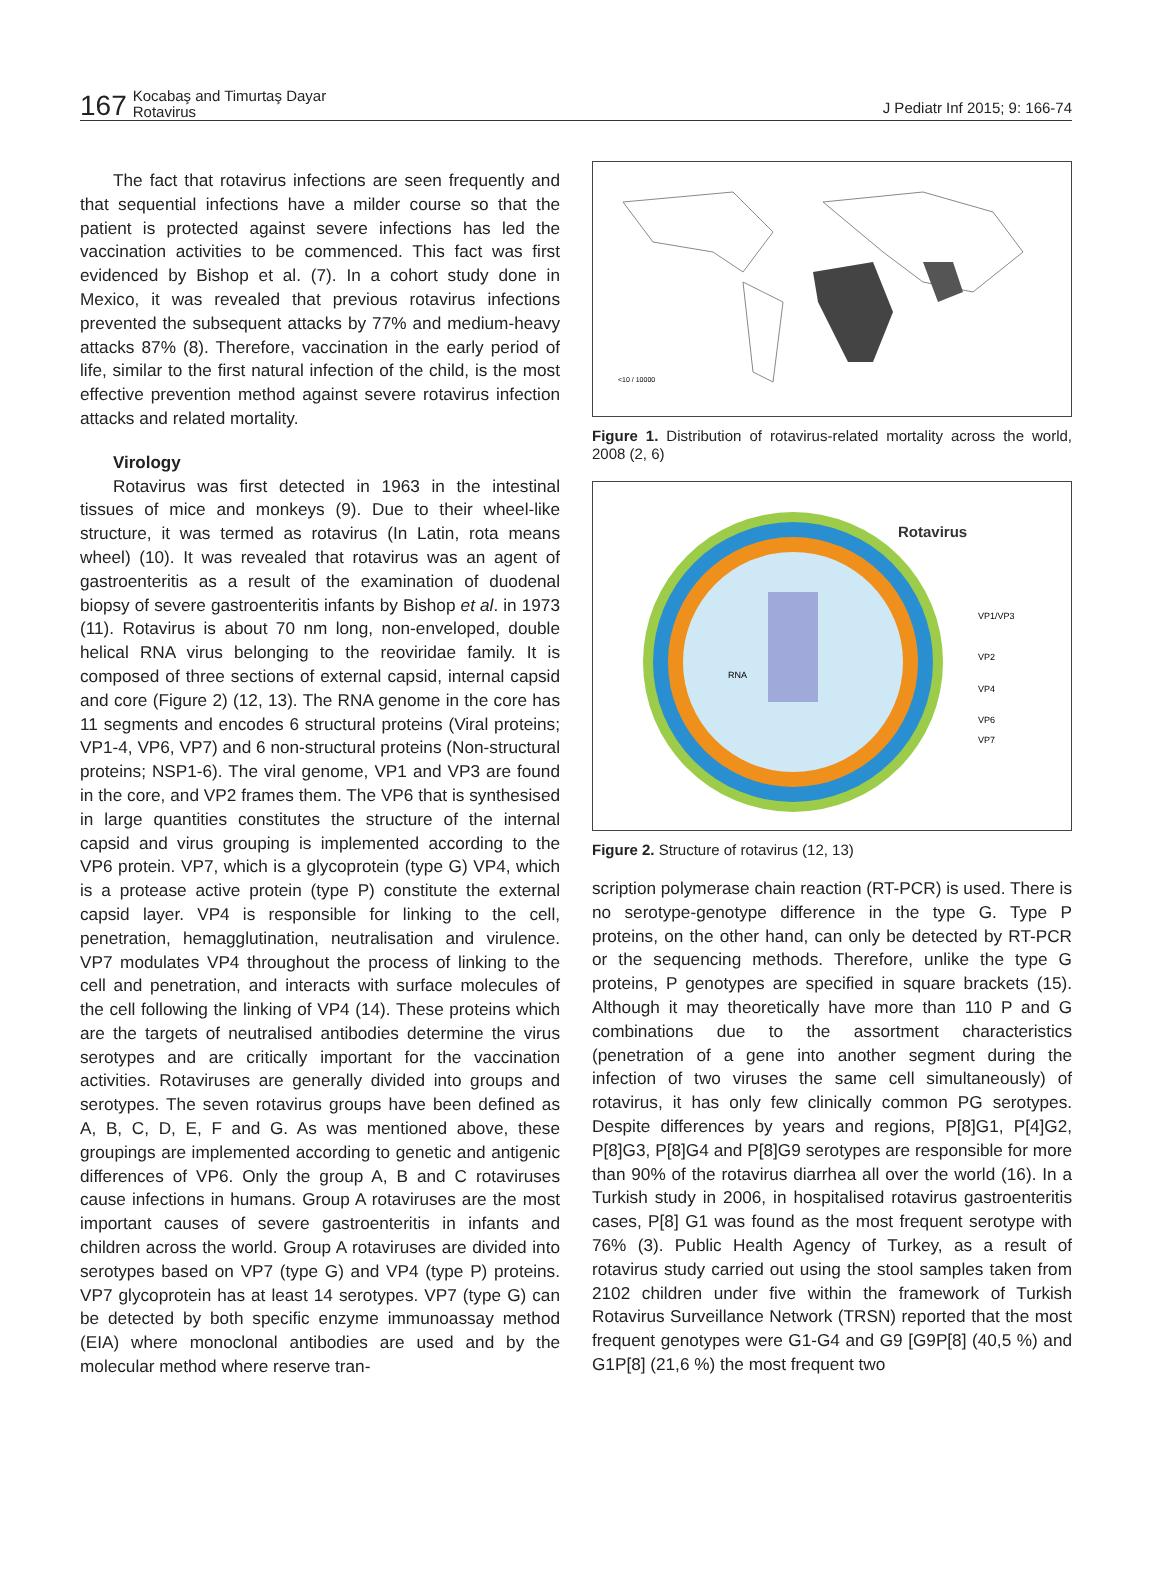167 Kocabaş and Timurtaş Dayar
Rotavirus J Pediatr Inf 2015; 9: 166-74
The fact that rotavirus infections are seen frequently and that sequential infections have a milder course so that the patient is protected against severe infections has led the vaccination activities to be commenced. This fact was first evidenced by Bishop et al. (7). In a cohort study done in Mexico, it was revealed that previous rotavirus infections prevented the subsequent attacks by 77% and medium-heavy attacks 87% (8). Therefore, vaccination in the early period of life, similar to the first natural infection of the child, is the most effective prevention method against severe rotavirus infection attacks and related mortality.
Virology
Rotavirus was first detected in 1963 in the intestinal tissues of mice and monkeys (9). Due to their wheel-like structure, it was termed as rotavirus (In Latin, rota means wheel) (10). It was revealed that rotavirus was an agent of gastroenteritis as a result of the examination of duodenal biopsy of severe gastroenteritis infants by Bishop et al. in 1973 (11). Rotavirus is about 70 nm long, non-enveloped, double helical RNA virus belonging to the reoviridae family. It is composed of three sections of external capsid, internal capsid and core (Figure 2) (12, 13). The RNA genome in the core has 11 segments and encodes 6 structural proteins (Viral proteins; VP1-4, VP6, VP7) and 6 non-structural proteins (Non-structural proteins; NSP1-6). The viral genome, VP1 and VP3 are found in the core, and VP2 frames them. The VP6 that is synthesised in large quantities constitutes the structure of the internal capsid and virus grouping is implemented according to the VP6 protein. VP7, which is a glycoprotein (type G) VP4, which is a protease active protein (type P) constitute the external capsid layer. VP4 is responsible for linking to the cell, penetration, hemagglutination, neutralisation and virulence. VP7 modulates VP4 throughout the process of linking to the cell and penetration, and interacts with surface molecules of the cell following the linking of VP4 (14). These proteins which are the targets of neutralised antibodies determine the virus serotypes and are critically important for the vaccination activities. Rotaviruses are generally divided into groups and serotypes. The seven rotavirus groups have been defined as A, B, C, D, E, F and G. As was mentioned above, these groupings are implemented according to genetic and antigenic differences of VP6. Only the group A, B and C rotaviruses cause infections in humans. Group A rotaviruses are the most important causes of severe gastroenteritis in infants and children across the world. Group A rotaviruses are divided into serotypes based on VP7 (type G) and VP4 (type P) proteins. VP7 glycoprotein has at least 14 serotypes. VP7 (type G) can be detected by both specific enzyme immunoassay method (EIA) where monoclonal antibodies are used and by the molecular method where reserve tran-
<10 / 10000
Figure 1. Distribution of rotavirus-related mortality across the world, 2008 (2, 6)
Rotavirus
VP1/VP3
VP2
VP4
VP6
VP7
RNA
Figure 2. Structure of rotavirus (12, 13)
scription polymerase chain reaction (RT-PCR) is used. There is no serotype-genotype difference in the type G. Type P proteins, on the other hand, can only be detected by RT-PCR or the sequencing methods. Therefore, unlike the type G proteins, P genotypes are specified in square brackets (15). Although it may theoretically have more than 110 P and G combinations due to the assortment characteristics (penetration of a gene into another segment during the infection of two viruses the same cell simultaneously) of rotavirus, it has only few clinically common PG serotypes. Despite differences by years and regions, P[8]G1, P[4]G2, P[8]G3, P[8]G4 and P[8]G9 serotypes are responsible for more than 90% of the rotavirus diarrhea all over the world (16). In a Turkish study in 2006, in hospitalised rotavirus gastroenteritis cases, P[8] G1 was found as the most frequent serotype with 76% (3). Public Health Agency of Turkey, as a result of rotavirus study carried out using the stool samples taken from 2102 children under five within the framework of Turkish Rotavirus Surveillance Network (TRSN) reported that the most frequent genotypes were G1-G4 and G9 [G9P[8] (40,5 %) and G1P[8] (21,6 %) the most frequent two